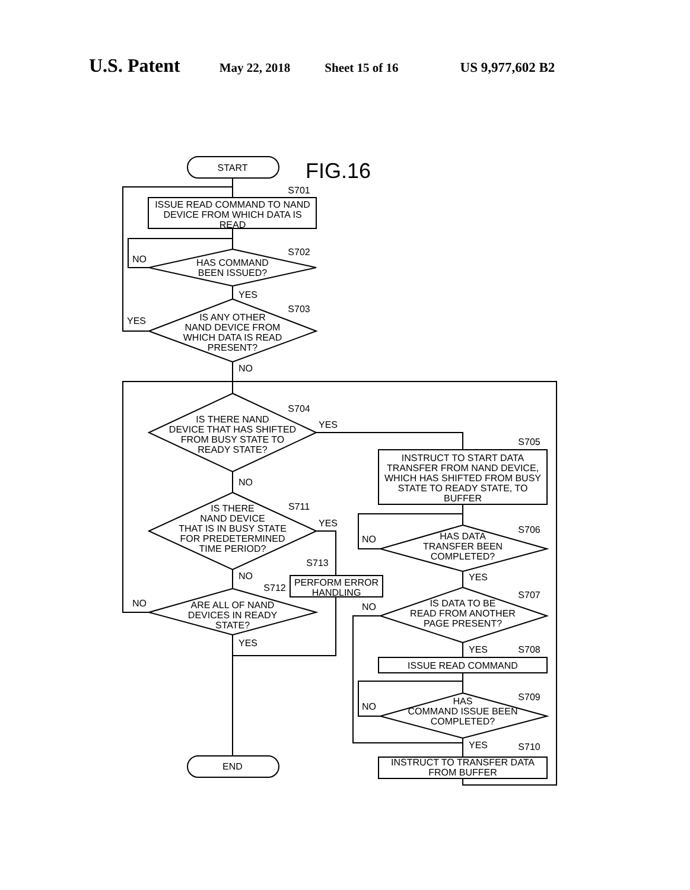U.S. Patent
May 22, 2018 Sheet 15 of 16 US 9,977,602 B2
FIG.16
START
ISSUE READ COMMAND TO NAND
DEVICE FROM WHICH DATA IS
READ
HAS COMMAND
BEEN ISSUED?
IS ANY OTHER
NAND DEVICE FROM
WHICH DATA IS READ
PRESENT?
IS THERE NAND
DEVICE THAT HAS SHIFTED
FROM BUSY STATE TO
READY STATE?
IS THERE
NAND DEVICE
THAT IS IN BUSY STATE
FOR PREDETERMINED
TIME PERIOD?
ARE ALL OF NAND
DEVICES IN READY
STATE?
PERFORM ERROR
HANDLING
END
INSTRUCT TO START DATA
TRANSFER FROM NAND DEVICE,
WHICH HAS SHIFTED FROM BUSY
STATE TO READY STATE, TO
BUFFER
HAS DATA
TRANSFER BEEN
COMPLETED?
IS DATA TO BE
READ FROM ANOTHER
PAGE PRESENT?
ISSUE READ COMMAND
HAS
COMMAND ISSUE BEEN
COMPLETED?
INSTRUCT TO TRANSFER DATA
FROM BUFFER
S701
S702
S703
S704
S711
S713
S712
S705
S706
S707
S708
S709
S710
YES
YES
NO
NO
YES
NO
YES
NO
NO
YES
NO
YES
NO
YES
NO
YES